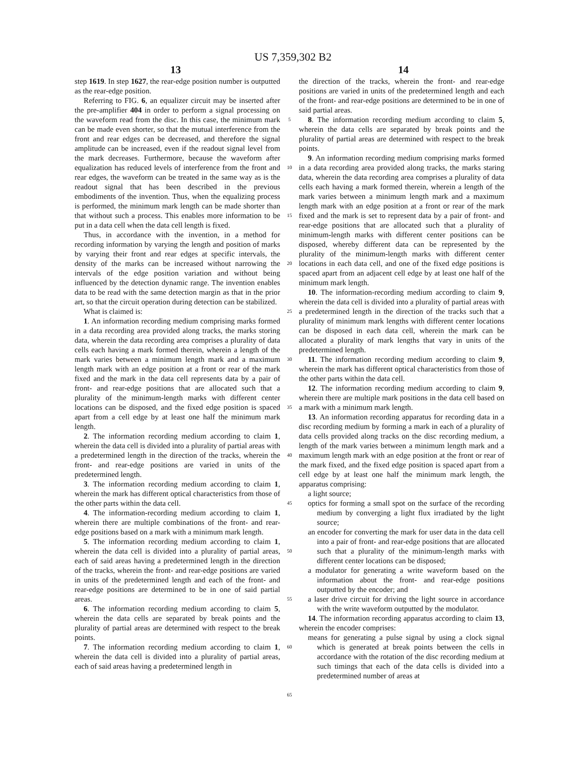US 7,359,302 B2
13 14
step 1619. In step 1627, the rear-edge position number is outputted as the rear-edge position.
Referring to FIG. 6, an equalizer circuit may be inserted after the pre-amplifier 404 in order to perform a signal processing on the waveform read from the disc. In this case, the minimum mark can be made even shorter, so that the mutual interference from the front and rear edges can be decreased, and therefore the signal amplitude can be increased, even if the readout signal level from the mark decreases. Furthermore, because the waveform after equalization has reduced levels of interference from the front and rear edges, the waveform can be treated in the same way as is the readout signal that has been described in the previous embodiments of the invention. Thus, when the equalizing process is performed, the minimum mark length can be made shorter than that without such a process. This enables more information to be put in a data cell when the data cell length is fixed.
Thus, in accordance with the invention, in a method for recording information by varying the length and position of marks by varying their front and rear edges at specific intervals, the density of the marks can be increased without narrowing the intervals of the edge position variation and without being influenced by the detection dynamic range. The invention enables data to be read with the same detection margin as that in the prior art, so that the circuit operation during detection can be stabilized.
What is claimed is:
1. An information recording medium comprising marks formed in a data recording area provided along tracks, the marks storing data, wherein the data recording area comprises a plurality of data cells each having a mark formed therein, wherein a length of the mark varies between a minimum length mark and a maximum length mark with an edge position at a front or rear of the mark fixed and the mark in the data cell represents data by a pair of front- and rear-edge positions that are allocated such that a plurality of the minimum-length marks with different center locations can be disposed, and the fixed edge position is spaced apart from a cell edge by at least one half the minimum mark length.
2. The information recording medium according to claim 1, wherein the data cell is divided into a plurality of partial areas with a predetermined length in the direction of the tracks, wherein the front- and rear-edge positions are varied in units of the predetermined length.
3. The information recording medium according to claim 1, wherein the mark has different optical characteristics from those of the other parts within the data cell.
4. The information-recording medium according to claim 1, wherein there are multiple combinations of the front- and rear-edge positions based on a mark with a minimum mark length.
5. The information recording medium according to claim 1, wherein the data cell is divided into a plurality of partial areas, each of said areas having a predetermined length in the direction of the tracks, wherein the front- and rear-edge positions are varied in units of the predetermined length and each of the front- and rear-edge positions are determined to be in one of said partial areas.
6. The information recording medium according to claim 5, wherein the data cells are separated by break points and the plurality of partial areas are determined with respect to the break points.
7. The information recording medium according to claim 1, wherein the data cell is divided into a plurality of partial areas, each of said areas having a predetermined length in
5
10
15
20
25
30
35
40
45
50
55
60
65
the direction of the tracks, wherein the front- and rear-edge positions are varied in units of the predetermined length and each of the front- and rear-edge positions are determined to be in one of said partial areas.
8. The information recording medium according to claim 5, wherein the data cells are separated by break points and the plurality of partial areas are determined with respect to the break points.
9. An information recording medium comprising marks formed in a data recording area provided along tracks, the marks staring data, wherein the data recording area comprises a plurality of data cells each having a mark formed therein, wherein a length of the mark varies between a minimum length mark and a maximum length mark with an edge position at a front or rear of the mark fixed and the mark is set to represent data by a pair of front- and rear-edge positions that are allocated such that a plurality of minimum-length marks with different center positions can be disposed, whereby different data can be represented by the plurality of the minimum-length marks with different center locations in each data cell, and one of the fixed edge positions is spaced apart from an adjacent cell edge by at least one half of the minimum mark length.
10. The information-recording medium according to claim 9, wherein the data cell is divided into a plurality of partial areas with a predetermined length in the direction of the tracks such that a plurality of minimum mark lengths with different center locations can be disposed in each data cell, wherein the mark can be allocated a plurality of mark lengths that vary in units of the predetermined length.
11. The information recording medium according to claim 9, wherein the mark has different optical characteristics from those of the other parts within the data cell.
12. The information recording medium according to claim 9, wherein there are multiple mark positions in the data cell based on a mark with a minimum mark length.
13. An information recording apparatus for recording data in a disc recording medium by forming a mark in each of a plurality of data cells provided along tracks on the disc recording medium, a length of the mark varies between a minimum length mark and a maximum length mark with an edge position at the front or rear of the mark fixed, and the fixed edge position is spaced apart from a cell edge by at least one half the minimum mark length, the apparatus comprising:
a light source;
optics for forming a small spot on the surface of the recording medium by converging a light flux irradiated by the light source;
an encoder for converting the mark for user data in the data cell into a pair of front- and rear-edge positions that are allocated such that a plurality of the minimum-length marks with different center locations can be disposed;
a modulator for generating a write waveform based on the information about the front- and rear-edge positions outputted by the encoder; and
a laser drive circuit for driving the light source in accordance with the write waveform outputted by the modulator.
14. The information recording apparatus according to claim 13, wherein the encoder comprises:
means for generating a pulse signal by using a clock signal which is generated at break points between the cells in accordance with the rotation of the disc recording medium at such timings that each of the data cells is divided into a predetermined number of areas at